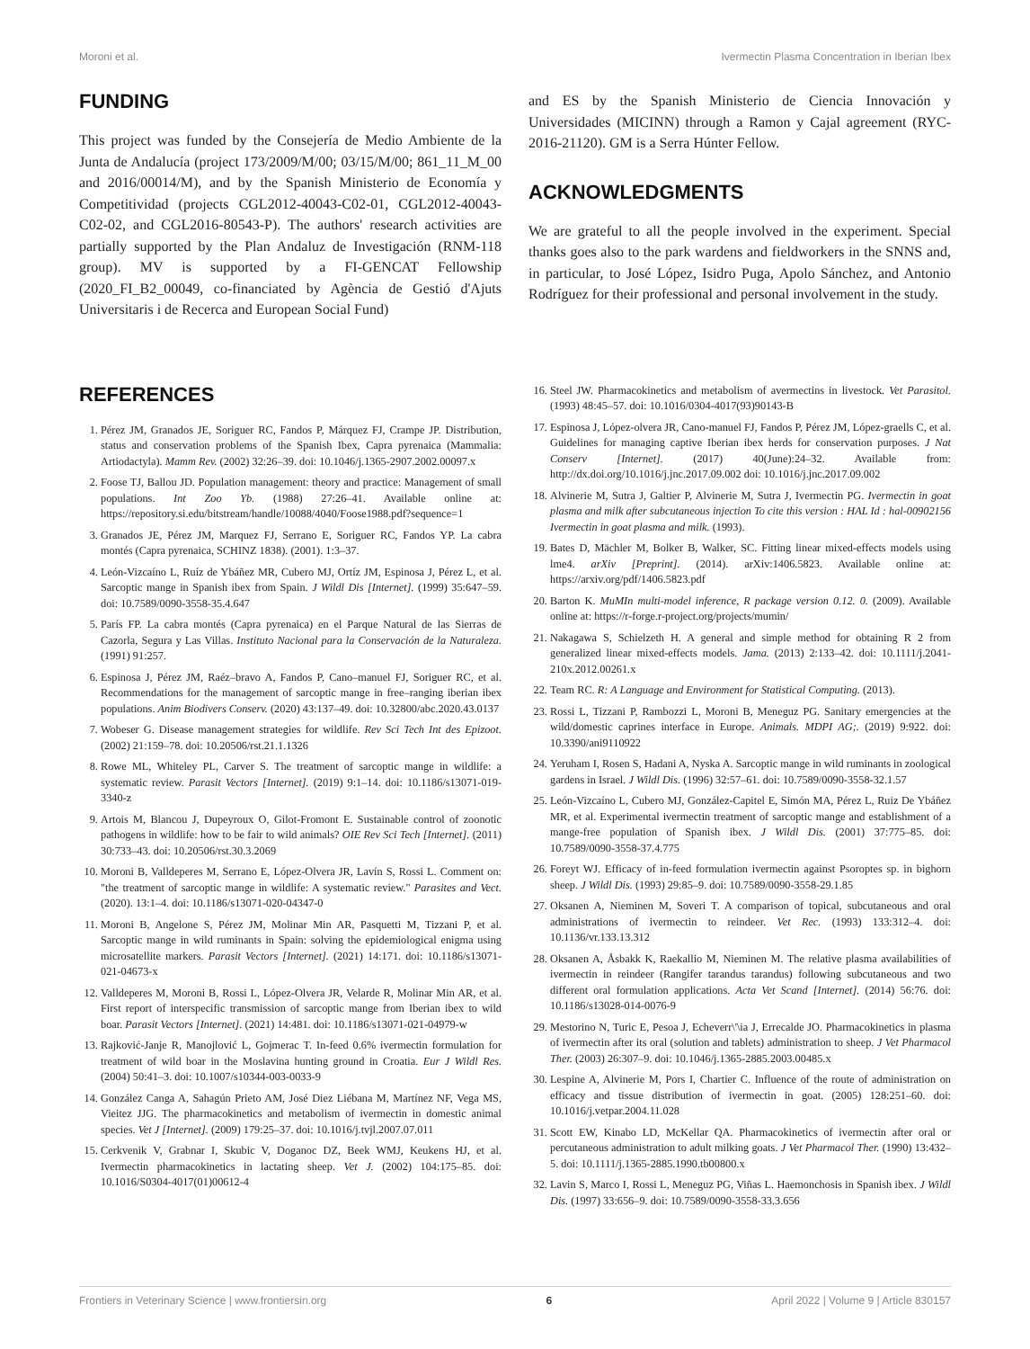Moroni et al. Ivermectin Plasma Concentration in Iberian Ibex
FUNDING
This project was funded by the Consejería de Medio Ambiente de la Junta de Andalucía (project 173/2009/M/00; 03/15/M/00; 861_11_M_00 and 2016/00014/M), and by the Spanish Ministerio de Economía y Competitividad (projects CGL2012-40043-C02-01, CGL2012-40043-C02-02, and CGL2016-80543-P). The authors' research activities are partially supported by the Plan Andaluz de Investigación (RNM-118 group). MV is supported by a FI-GENCAT Fellowship (2020_FI_B2_00049, co-financiated by Agència de Gestió d'Ajuts Universitaris i de Recerca and European Social Fund)
and ES by the Spanish Ministerio de Ciencia Innovación y Universidades (MICINN) through a Ramon y Cajal agreement (RYC-2016-21120). GM is a Serra Húnter Fellow.
ACKNOWLEDGMENTS
We are grateful to all the people involved in the experiment. Special thanks goes also to the park wardens and fieldworkers in the SNNS and, in particular, to José López, Isidro Puga, Apolo Sánchez, and Antonio Rodríguez for their professional and personal involvement in the study.
REFERENCES
1. Pérez JM, Granados JE, Soriguer RC, Fandos P, Márquez FJ, Crampe JP. Distribution, status and conservation problems of the Spanish Ibex, Capra pyrenaica (Mammalia: Artiodactyla). Mamm Rev. (2002) 32:26–39. doi: 10.1046/j.1365-2907.2002.00097.x
2. Foose TJ, Ballou JD. Population management: theory and practice: Management of small populations. Int Zoo Yb. (1988) 27:26–41. Available online at: https://repository.si.edu/bitstream/handle/10088/4040/Foose1988.pdf?sequence=1
3. Granados JE, Pérez JM, Marquez FJ, Serrano E, Soriguer RC, Fandos YP. La cabra montés (Capra pyrenaica, SCHINZ 1838). (2001). 1:3–37.
4. León-Vizcaíno L, Ruíz de Ybáñez MR, Cubero MJ, Ortíz JM, Espinosa J, Pérez L, et al. Sarcoptic mange in Spanish ibex from Spain. J Wildl Dis [Internet]. (1999) 35:647–59. doi: 10.7589/0090-3558-35.4.647
5. París FP. La cabra montés (Capra pyrenaica) en el Parque Natural de las Sierras de Cazorla, Segura y Las Villas. Instituto Nacional para la Conservación de la Naturaleza. (1991) 91:257.
6. Espinosa J, Pérez JM, Raéz–bravo A, Fandos P, Cano–manuel FJ, Soriguer RC, et al. Recommendations for the management of sarcoptic mange in free–ranging iberian ibex populations. Anim Biodivers Conserv. (2020) 43:137–49. doi: 10.32800/abc.2020.43.0137
7. Wobeser G. Disease management strategies for wildlife. Rev Sci Tech Int des Epizoot. (2002) 21:159–78. doi: 10.20506/rst.21.1.1326
8. Rowe ML, Whiteley PL, Carver S. The treatment of sarcoptic mange in wildlife: a systematic review. Parasit Vectors [Internet]. (2019) 9:1–14. doi: 10.1186/s13071-019-3340-z
9. Artois M, Blancou J, Dupeyroux O, Gilot-Fromont E. Sustainable control of zoonotic pathogens in wildlife: how to be fair to wild animals? OIE Rev Sci Tech [Internet]. (2011) 30:733–43. doi: 10.20506/rst.30.3.2069
10. Moroni B, Valldeperes M, Serrano E, López-Olvera JR, Lavín S, Rossi L. Comment on: "the treatment of sarcoptic mange in wildlife: A systematic review." Parasites and Vect. (2020). 13:1–4. doi: 10.1186/s13071-020-04347-0
11. Moroni B, Angelone S, Pérez JM, Molinar Min AR, Pasquetti M, Tizzani P, et al. Sarcoptic mange in wild ruminants in Spain: solving the epidemiological enigma using microsatellite markers. Parasit Vectors [Internet]. (2021) 14:171. doi: 10.1186/s13071-021-04673-x
12. Valldeperes M, Moroni B, Rossi L, López-Olvera JR, Velarde R, Molinar Min AR, et al. First report of interspecific transmission of sarcoptic mange from Iberian ibex to wild boar. Parasit Vectors [Internet]. (2021) 14:481. doi: 10.1186/s13071-021-04979-w
13. Rajković-Janje R, Manojlović L, Gojmerac T. In-feed 0.6% ivermectin formulation for treatment of wild boar in the Moslavina hunting ground in Croatia. Eur J Wildl Res. (2004) 50:41–3. doi: 10.1007/s10344-003-0033-9
14. González Canga A, Sahagún Prieto AM, José Diez Liébana M, Martínez NF, Vega MS, Vieitez JJG. The pharmacokinetics and metabolism of ivermectin in domestic animal species. Vet J [Internet]. (2009) 179:25–37. doi: 10.1016/j.tvjl.2007.07.011
15. Cerkvenik V, Grabnar I, Skubic V, Doganoc DZ, Beek WMJ, Keukens HJ, et al. Ivermectin pharmacokinetics in lactating sheep. Vet J. (2002) 104:175–85. doi: 10.1016/S0304-4017(01)00612-4
16. Steel JW. Pharmacokinetics and metabolism of avermectins in livestock. Vet Parasitol. (1993) 48:45–57. doi: 10.1016/0304-4017(93)90143-B
17. Espinosa J, López-olvera JR, Cano-manuel FJ, Fandos P, Pérez JM, López-graells C, et al. Guidelines for managing captive Iberian ibex herds for conservation purposes. J Nat Conserv [Internet]. (2017) 40(June):24–32. Available from: http://dx.doi.org/10.1016/j.jnc.2017.09.002 doi: 10.1016/j.jnc.2017.09.002
18. Alvinerie M, Sutra J, Galtier P, Alvinerie M, Sutra J, Ivermectin PG. Ivermectin in goat plasma and milk after subcutaneous injection To cite this version : HAL Id : hal-00902156 Ivermectin in goat plasma and milk. (1993).
19. Bates D, Mächler M, Bolker B, Walker, SC. Fitting linear mixed-effects models using lme4. arXiv [Preprint]. (2014). arXiv:1406.5823. Available online at: https://arxiv.org/pdf/1406.5823.pdf
20. Barton K. MuMIn multi-model inference, R package version 0.12. 0. (2009). Available online at: https://r-forge.r-project.org/projects/mumin/
21. Nakagawa S, Schielzeth H. A general and simple method for obtaining R 2 from generalized linear mixed-effects models. Jama. (2013) 2:133–42. doi: 10.1111/j.2041-210x.2012.00261.x
22. Team RC. R: A Language and Environment for Statistical Computing. (2013).
23. Rossi L, Tizzani P, Rambozzi L, Moroni B, Meneguz PG. Sanitary emergencies at the wild/domestic caprines interface in Europe. Animals. MDPI AG;. (2019) 9:922. doi: 10.3390/ani9110922
24. Yeruham I, Rosen S, Hadani A, Nyska A. Sarcoptic mange in wild ruminants in zoological gardens in Israel. J Wildl Dis. (1996) 32:57–61. doi: 10.7589/0090-3558-32.1.57
25. León-Vizcaíno L, Cubero MJ, González-Capitel E, Simón MA, Pérez L, Ruiz De Ybáñez MR, et al. Experimental ivermectin treatment of sarcoptic mange and establishment of a mange-free population of Spanish ibex. J Wildl Dis. (2001) 37:775–85. doi: 10.7589/0090-3558-37.4.775
26. Foreyt WJ. Efficacy of in-feed formulation ivermectin against Psoroptes sp. in bighorn sheep. J Wildl Dis. (1993) 29:85–9. doi: 10.7589/0090-3558-29.1.85
27. Oksanen A, Nieminen M, Soveri T. A comparison of topical, subcutaneous and oral administrations of ivermectin to reindeer. Vet Rec. (1993) 133:312–4. doi: 10.1136/vr.133.13.312
28. Oksanen A, Åsbakk K, Raekallio M, Nieminen M. The relative plasma availabilities of ivermectin in reindeer (Rangifer tarandus tarandus) following subcutaneous and two different oral formulation applications. Acta Vet Scand [Internet]. (2014) 56:76. doi: 10.1186/s13028-014-0076-9
29. Mestorino N, Turic E, Pesoa J, Echeverr\'\ia J, Errecalde JO. Pharmacokinetics in plasma of ivermectin after its oral (solution and tablets) administration to sheep. J Vet Pharmacol Ther. (2003) 26:307–9. doi: 10.1046/j.1365-2885.2003.00485.x
30. Lespine A, Alvinerie M, Pors I, Chartier C. Influence of the route of administration on efficacy and tissue distribution of ivermectin in goat. (2005) 128:251–60. doi: 10.1016/j.vetpar.2004.11.028
31. Scott EW, Kinabo LD, McKellar QA. Pharmacokinetics of ivermectin after oral or percutaneous administration to adult milking goats. J Vet Pharmacol Ther. (1990) 13:432–5. doi: 10.1111/j.1365-2885.1990.tb00800.x
32. Lavin S, Marco I, Rossi L, Meneguz PG, Viñas L. Haemonchosis in Spanish ibex. J Wildl Dis. (1997) 33:656–9. doi: 10.7589/0090-3558-33.3.656
Frontiers in Veterinary Science | www.frontiersin.org 6 April 2022 | Volume 9 | Article 830157